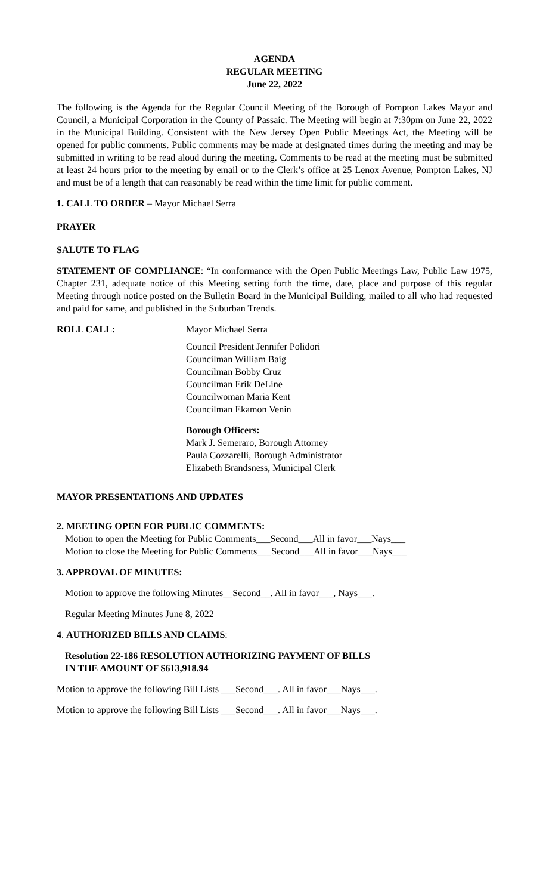AGENDA
REGULAR MEETING
June 22, 2022
The following is the Agenda for the Regular Council Meeting of the Borough of Pompton Lakes Mayor and Council, a Municipal Corporation in the County of Passaic. The Meeting will begin at 7:30pm on June 22, 2022 in the Municipal Building. Consistent with the New Jersey Open Public Meetings Act, the Meeting will be opened for public comments. Public comments may be made at designated times during the meeting and may be submitted in writing to be read aloud during the meeting. Comments to be read at the meeting must be submitted at least 24 hours prior to the meeting by email or to the Clerk’s office at 25 Lenox Avenue, Pompton Lakes, NJ and must be of a length that can reasonably be read within the time limit for public comment.
1. CALL TO ORDER – Mayor Michael Serra
PRAYER
SALUTE TO FLAG
STATEMENT OF COMPLIANCE: “In conformance with the Open Public Meetings Law, Public Law 1975, Chapter 231, adequate notice of this Meeting setting forth the time, date, place and purpose of this regular Meeting through notice posted on the Bulletin Board in the Municipal Building, mailed to all who had requested and paid for same, and published in the Suburban Trends.
ROLL CALL: Mayor Michael Serra
Council President Jennifer Polidori
Councilman William Baig
Councilman Bobby Cruz
Councilman Erik DeLine
Councilwoman Maria Kent
Councilman Ekamon Venin
Borough Officers:
Mark J. Semeraro, Borough Attorney
Paula Cozzarelli, Borough Administrator
Elizabeth Brandsness, Municipal Clerk
MAYOR PRESENTATIONS AND UPDATES
2. MEETING OPEN FOR PUBLIC COMMENTS:
Motion to open the Meeting for Public Comments___Second___All in favor___Nays___
Motion to close the Meeting for Public Comments___Second___All in favor___Nays___
3. APPROVAL OF MINUTES:
Motion to approve the following Minutes__Second__. All in favor___, Nays___.
Regular Meeting Minutes June 8, 2022
4. AUTHORIZED BILLS AND CLAIMS:
Resolution 22-186 RESOLUTION AUTHORIZING PAYMENT OF BILLS
IN THE AMOUNT OF $613,918.94
Motion to approve the following Bill Lists ___Second___. All in favor___Nays___.
Motion to approve the following Bill Lists ___Second___. All in favor___Nays___.